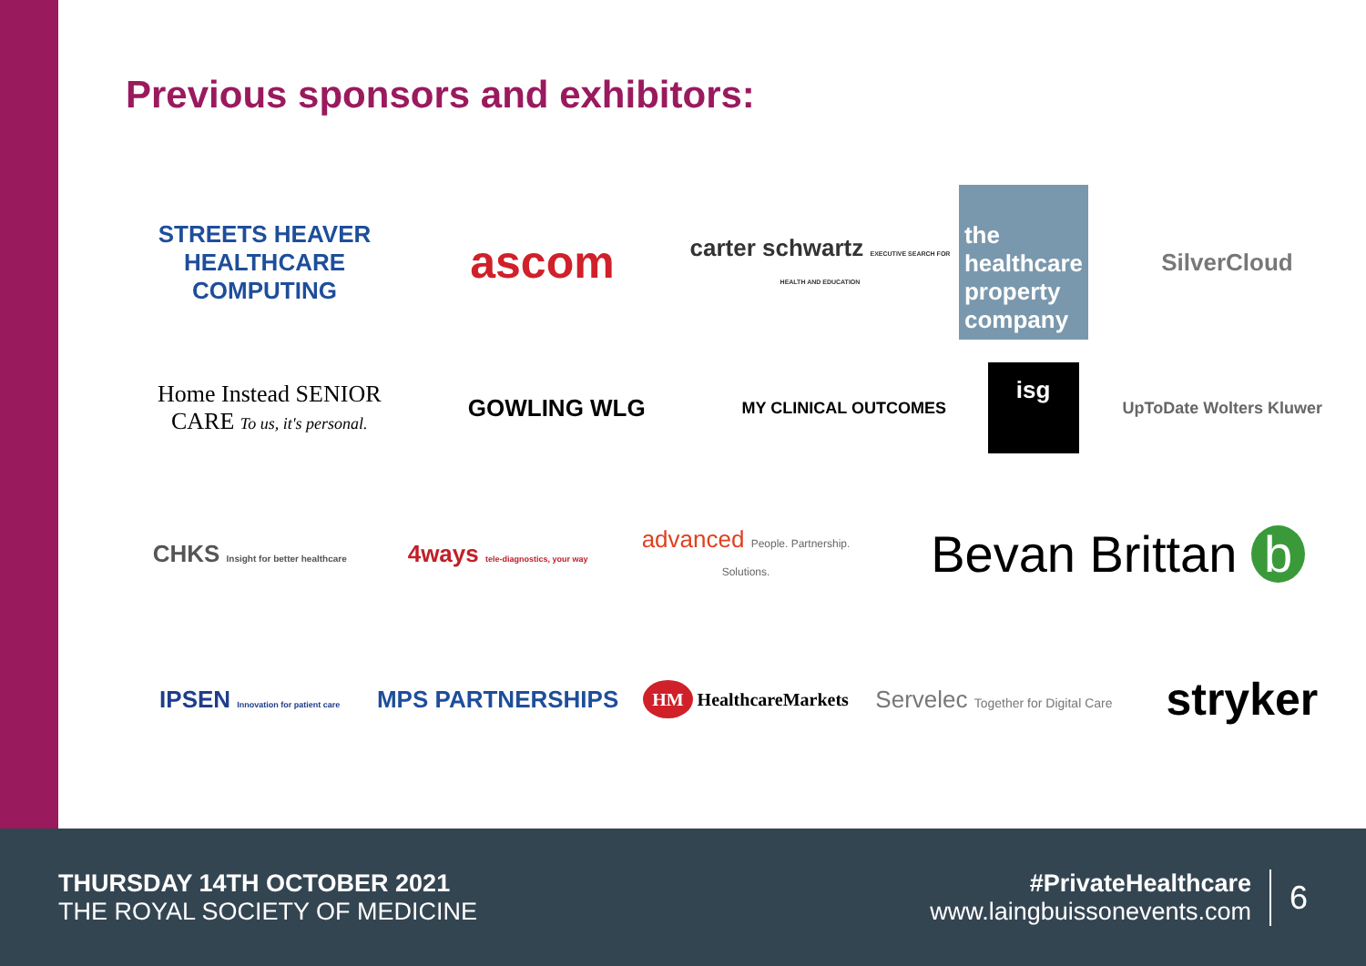Previous sponsors and exhibitors:
STREETS HEAVER HEALTHCARE COMPUTING
ascom
carter schwartz EXECUTIVE SEARCH FOR HEALTH AND EDUCATION
the healthcare property company
SilverCloud
Home Instead SENIOR CARE To us, it's personal.
GOWLING WLG
MY CLINICAL OUTCOMES
isg
UpToDate Wolters Kluwer
CHKS Insight for better healthcare
4ways tele-diagnostics, your way
advanced People. Partnership. Solutions.
Bevan Brittan b
IPSEN Innovation for patient care
MPS PARTNERSHIPS
HM HealthcareMarkets
Servelec Together for Digital Care
stryker
THURSDAY 14TH OCTOBER 2021
THE ROYAL SOCIETY OF MEDICINE
#PrivateHealthcare
www.laingbuissonevents.com
6